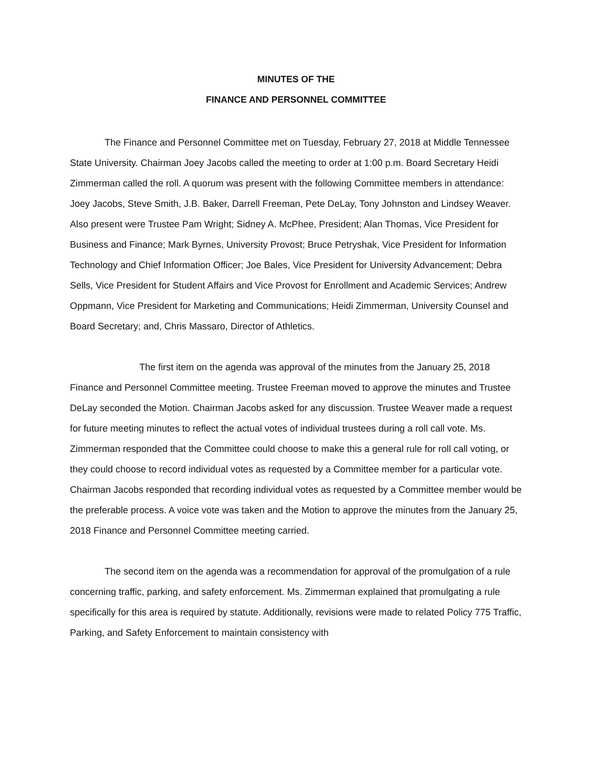MINUTES OF THE
FINANCE AND PERSONNEL COMMITTEE
The Finance and Personnel Committee met on Tuesday, February 27, 2018 at Middle Tennessee State University. Chairman Joey Jacobs called the meeting to order at 1:00 p.m. Board Secretary Heidi Zimmerman called the roll. A quorum was present with the following Committee members in attendance: Joey Jacobs, Steve Smith, J.B. Baker, Darrell Freeman, Pete DeLay, Tony Johnston and Lindsey Weaver. Also present were Trustee Pam Wright; Sidney A. McPhee, President; Alan Thomas, Vice President for Business and Finance; Mark Byrnes, University Provost; Bruce Petryshak, Vice President for Information Technology and Chief Information Officer; Joe Bales, Vice President for University Advancement; Debra Sells, Vice President for Student Affairs and Vice Provost for Enrollment and Academic Services; Andrew Oppmann, Vice President for Marketing and Communications; Heidi Zimmerman, University Counsel and Board Secretary; and, Chris Massaro, Director of Athletics.
The first item on the agenda was approval of the minutes from the January 25, 2018 Finance and Personnel Committee meeting. Trustee Freeman moved to approve the minutes and Trustee DeLay seconded the Motion. Chairman Jacobs asked for any discussion. Trustee Weaver made a request for future meeting minutes to reflect the actual votes of individual trustees during a roll call vote. Ms. Zimmerman responded that the Committee could choose to make this a general rule for roll call voting, or they could choose to record individual votes as requested by a Committee member for a particular vote. Chairman Jacobs responded that recording individual votes as requested by a Committee member would be the preferable process. A voice vote was taken and the Motion to approve the minutes from the January 25, 2018 Finance and Personnel Committee meeting carried.
The second item on the agenda was a recommendation for approval of the promulgation of a rule concerning traffic, parking, and safety enforcement. Ms. Zimmerman explained that promulgating a rule specifically for this area is required by statute. Additionally, revisions were made to related Policy 775 Traffic, Parking, and Safety Enforcement to maintain consistency with